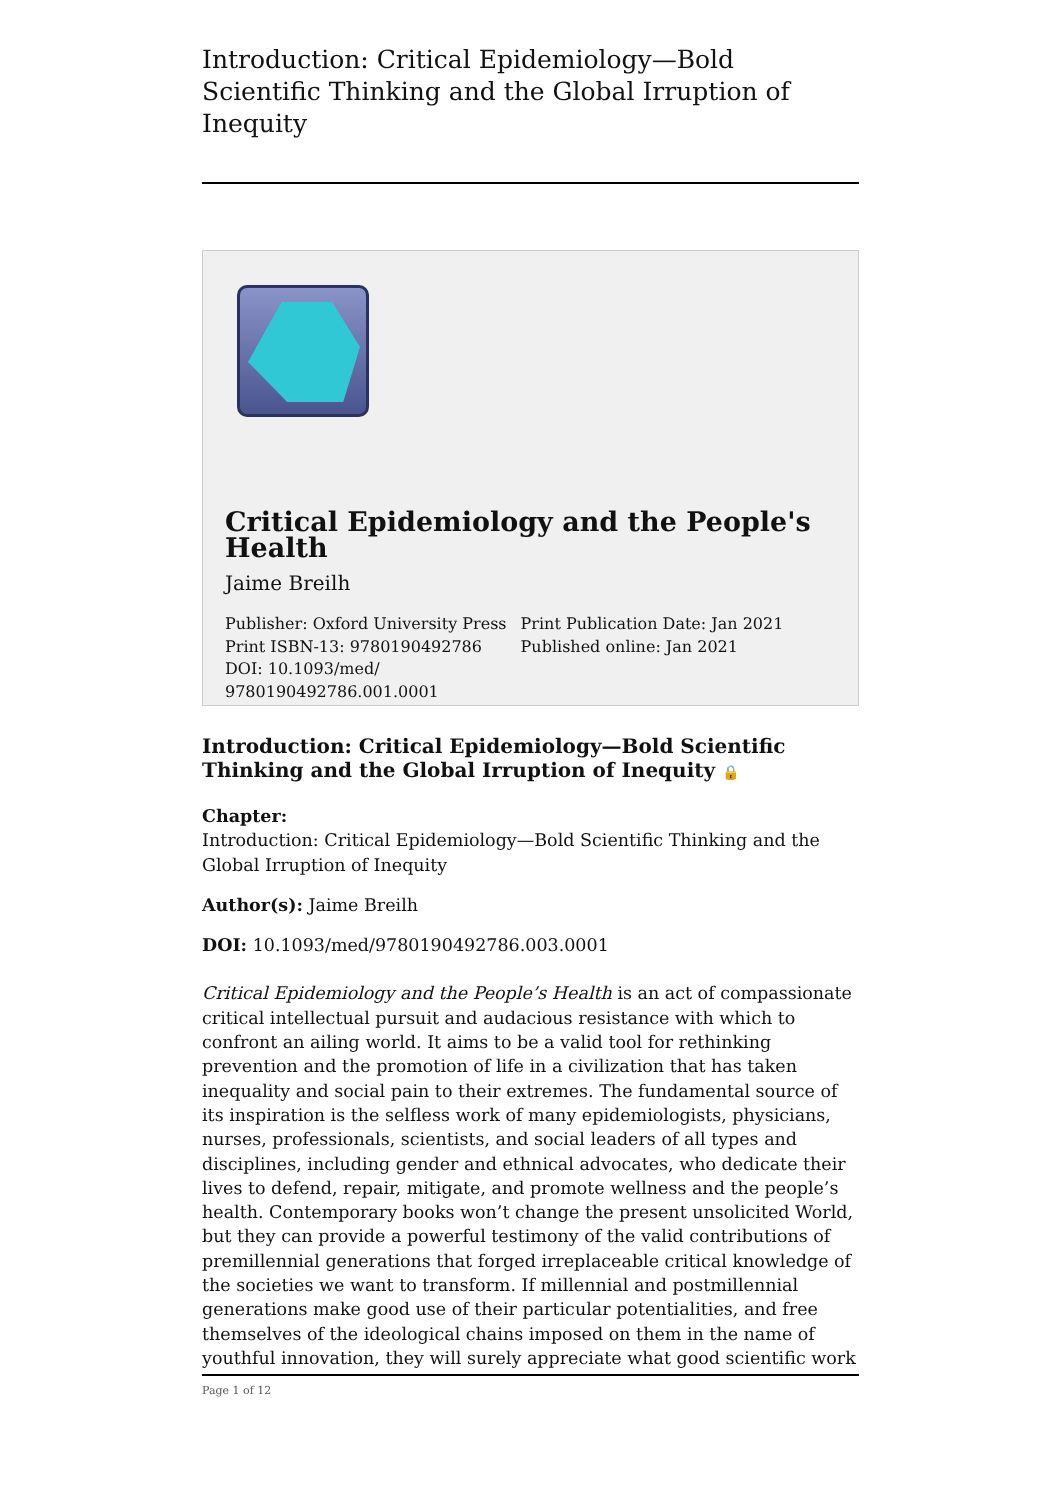Introduction: Critical Epidemiology—Bold Scientific Thinking and the Global Irruption of Inequity
Critical Epidemiology and the People's Health
Jaime Breilh
Publisher: Oxford University Press
Print ISBN-13: 9780190492786
DOI: 10.1093/med/
9780190492786.001.0001
Print Publication Date: Jan 2021
Published online: Jan 2021
Introduction: Critical Epidemiology—Bold Scientific Thinking and the Global Irruption of Inequity 🔒
Chapter:
Introduction: Critical Epidemiology—Bold Scientific Thinking and the Global Irruption of Inequity
Author(s): Jaime Breilh
DOI: 10.1093/med/9780190492786.003.0001
Critical Epidemiology and the People’s Health is an act of compassionate critical intellectual pursuit and audacious resistance with which to confront an ailing world. It aims to be a valid tool for rethinking prevention and the promotion of life in a civilization that has taken inequality and social pain to their extremes. The fundamental source of its inspiration is the selfless work of many epidemiologists, physicians, nurses, professionals, scientists, and social leaders of all types and disciplines, including gender and ethnical advocates, who dedicate their lives to defend, repair, mitigate, and promote wellness and the people’s health. Contemporary books won’t change the present unsolicited World, but they can provide a powerful testimony of the valid contributions of premillennial generations that forged irreplaceable critical knowledge of the societies we want to transform. If millennial and postmillennial generations make good use of their particular potentialities, and free themselves of the ideological chains imposed on them in the name of youthful innovation, they will surely appreciate what good scientific work
Page 1 of 12